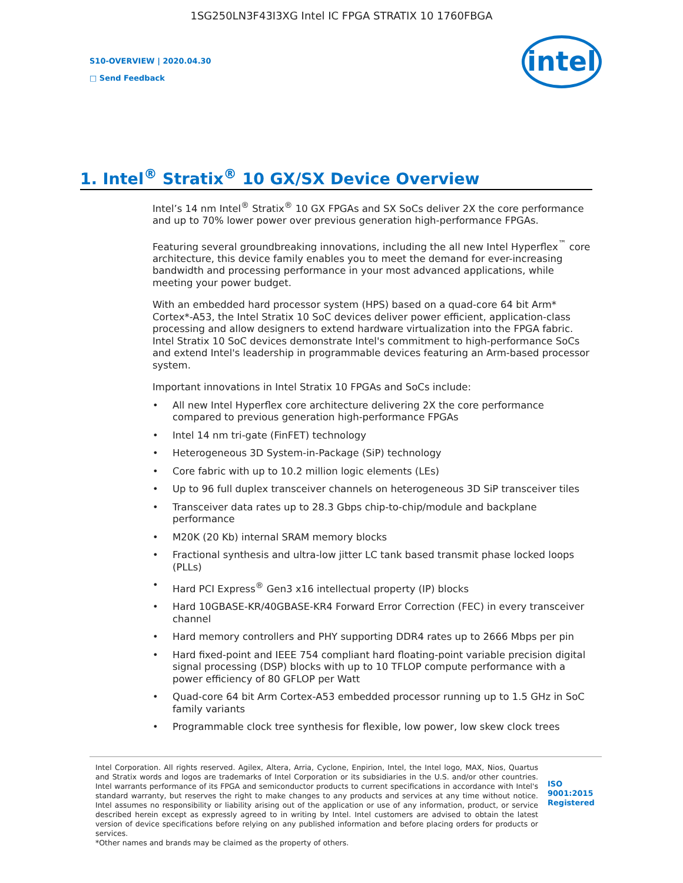1SG250LN3F43I3XG Intel IC FPGA STRATIX 10 1760FBGA
S10-OVERVIEW | 2020.04.30
□ Send Feedback
intel
1. Intel<sup>®</sup> Stratix<sup>®</sup> 10 GX/SX Device Overview
Intel’s 14 nm Intel<sup>®</sup> Stratix<sup>®</sup> 10 GX FPGAs and SX SoCs deliver 2X the core performance and up to 70% lower power over previous generation high-performance FPGAs.
Featuring several groundbreaking innovations, including the all new Intel Hyperflex<sup>™</sup> core architecture, this device family enables you to meet the demand for ever-increasing bandwidth and processing performance in your most advanced applications, while meeting your power budget.
With an embedded hard processor system (HPS) based on a quad-core 64 bit Arm* Cortex*-A53, the Intel Stratix 10 SoC devices deliver power efficient, application-class processing and allow designers to extend hardware virtualization into the FPGA fabric. Intel Stratix 10 SoC devices demonstrate Intel's commitment to high-performance SoCs and extend Intel's leadership in programmable devices featuring an Arm-based processor system.
Important innovations in Intel Stratix 10 FPGAs and SoCs include:
• All new Intel Hyperflex core architecture delivering 2X the core performance compared to previous generation high-performance FPGAs
• Intel 14 nm tri-gate (FinFET) technology
• Heterogeneous 3D System-in-Package (SiP) technology
• Core fabric with up to 10.2 million logic elements (LEs)
• Up to 96 full duplex transceiver channels on heterogeneous 3D SiP transceiver tiles
• Transceiver data rates up to 28.3 Gbps chip-to-chip/module and backplane performance
• M20K (20 Kb) internal SRAM memory blocks
• Fractional synthesis and ultra-low jitter LC tank based transmit phase locked loops (PLLs)
• Hard PCI Express<sup>®</sup> Gen3 x16 intellectual property (IP) blocks
• Hard 10GBASE-KR/40GBASE-KR4 Forward Error Correction (FEC) in every transceiver channel
• Hard memory controllers and PHY supporting DDR4 rates up to 2666 Mbps per pin
• Hard fixed-point and IEEE 754 compliant hard floating-point variable precision digital signal processing (DSP) blocks with up to 10 TFLOP compute performance with a power efficiency of 80 GFLOP per Watt
• Quad-core 64 bit Arm Cortex-A53 embedded processor running up to 1.5 GHz in SoC family variants
• Programmable clock tree synthesis for flexible, low power, low skew clock trees
Intel Corporation. All rights reserved. Agilex, Altera, Arria, Cyclone, Enpirion, Intel, the Intel logo, MAX, Nios, Quartus and Stratix words and logos are trademarks of Intel Corporation or its subsidiaries in the U.S. and/or other countries. Intel warrants performance of its FPGA and semiconductor products to current specifications in accordance with Intel's standard warranty, but reserves the right to make changes to any products and services at any time without notice. Intel assumes no responsibility or liability arising out of the application or use of any information, product, or service described herein except as expressly agreed to in writing by Intel. Intel customers are advised to obtain the latest version of device specifications before relying on any published information and before placing orders for products or services.
*Other names and brands may be claimed as the property of others.
ISO
9001:2015
Registered